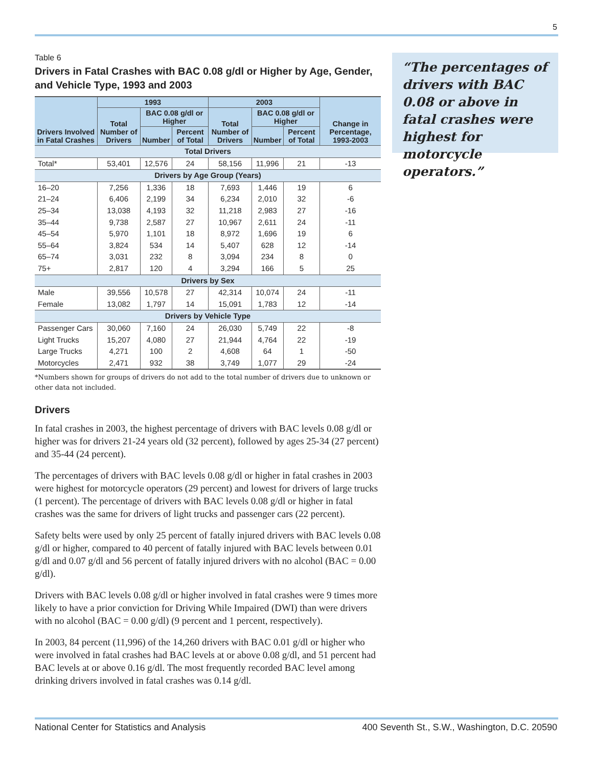5
Table 6
Drivers in Fatal Crashes with BAC 0.08 g/dl or Higher by Age, Gender, and Vehicle Type, 1993 and 2003
| Drivers Involved in Fatal Crashes | 1993 | | | 2003 | | | Change in Percentage, 1993-2003 |
| --- | --- | --- | --- | --- | --- | --- | --- |
| | Total Number of Drivers | BAC 0.08 g/dl or Higher | | Total Number of Drivers | BAC 0.08 g/dl or Higher | | |
| | | Number | Percent of Total | | Number | Percent of Total | |
| Total Drivers | | | | | | | |
| Total* | 53,401 | 12,576 | 24 | 58,156 | 11,996 | 21 | -13 |
| Drivers by Age Group (Years) | | | | | | | |
| 16–20 | 7,256 | 1,336 | 18 | 7,693 | 1,446 | 19 | 6 |
| 21–24 | 6,406 | 2,199 | 34 | 6,234 | 2,010 | 32 | -6 |
| 25–34 | 13,038 | 4,193 | 32 | 11,218 | 2,983 | 27 | -16 |
| 35–44 | 9,738 | 2,587 | 27 | 10,967 | 2,611 | 24 | -11 |
| 45–54 | 5,970 | 1,101 | 18 | 8,972 | 1,696 | 19 | 6 |
| 55–64 | 3,824 | 534 | 14 | 5,407 | 628 | 12 | -14 |
| 65–74 | 3,031 | 232 | 8 | 3,094 | 234 | 8 | 0 |
| 75+ | 2,817 | 120 | 4 | 3,294 | 166 | 5 | 25 |
| Drivers by Sex | | | | | | | |
| Male | 39,556 | 10,578 | 27 | 42,314 | 10,074 | 24 | -11 |
| Female | 13,082 | 1,797 | 14 | 15,091 | 1,783 | 12 | -14 |
| Drivers by Vehicle Type | | | | | | | |
| Passenger Cars | 30,060 | 7,160 | 24 | 26,030 | 5,749 | 22 | -8 |
| Light Trucks | 15,207 | 4,080 | 27 | 21,944 | 4,764 | 22 | -19 |
| Large Trucks | 4,271 | 100 | 2 | 4,608 | 64 | 1 | -50 |
| Motorcycles | 2,471 | 932 | 38 | 3,749 | 1,077 | 29 | -24 |
*Numbers shown for groups of drivers do not add to the total number of drivers due to unknown or other data not included.
Drivers
In fatal crashes in 2003, the highest percentage of drivers with BAC levels 0.08 g/dl or higher was for drivers 21-24 years old (32 percent), followed by ages 25-34 (27 percent) and 35-44 (24 percent).
The percentages of drivers with BAC levels 0.08 g/dl or higher in fatal crashes in 2003 were highest for motorcycle operators (29 percent) and lowest for drivers of large trucks (1 percent). The percentage of drivers with BAC levels 0.08 g/dl or higher in fatal crashes was the same for drivers of light trucks and passenger cars (22 percent).
Safety belts were used by only 25 percent of fatally injured drivers with BAC levels 0.08 g/dl or higher, compared to 40 percent of fatally injured with BAC levels between 0.01 g/dl and 0.07 g/dl and 56 percent of fatally injured drivers with no alcohol (BAC = 0.00 g/dl).
Drivers with BAC levels 0.08 g/dl or higher involved in fatal crashes were 9 times more likely to have a prior conviction for Driving While Impaired (DWI) than were drivers with no alcohol (BAC = 0.00 g/dl) (9 percent and 1 percent, respectively).
In 2003, 84 percent (11,996) of the 14,260 drivers with BAC 0.01 g/dl or higher who were involved in fatal crashes had BAC levels at or above 0.08 g/dl, and 51 percent had BAC levels at or above 0.16 g/dl. The most frequently recorded BAC level among drinking drivers involved in fatal crashes was 0.14 g/dl.
“The percentages of drivers with BAC 0.08 or above in fatal crashes were highest for motorcycle operators.”
National Center for Statistics and Analysis 400 Seventh St., S.W., Washington, D.C. 20590